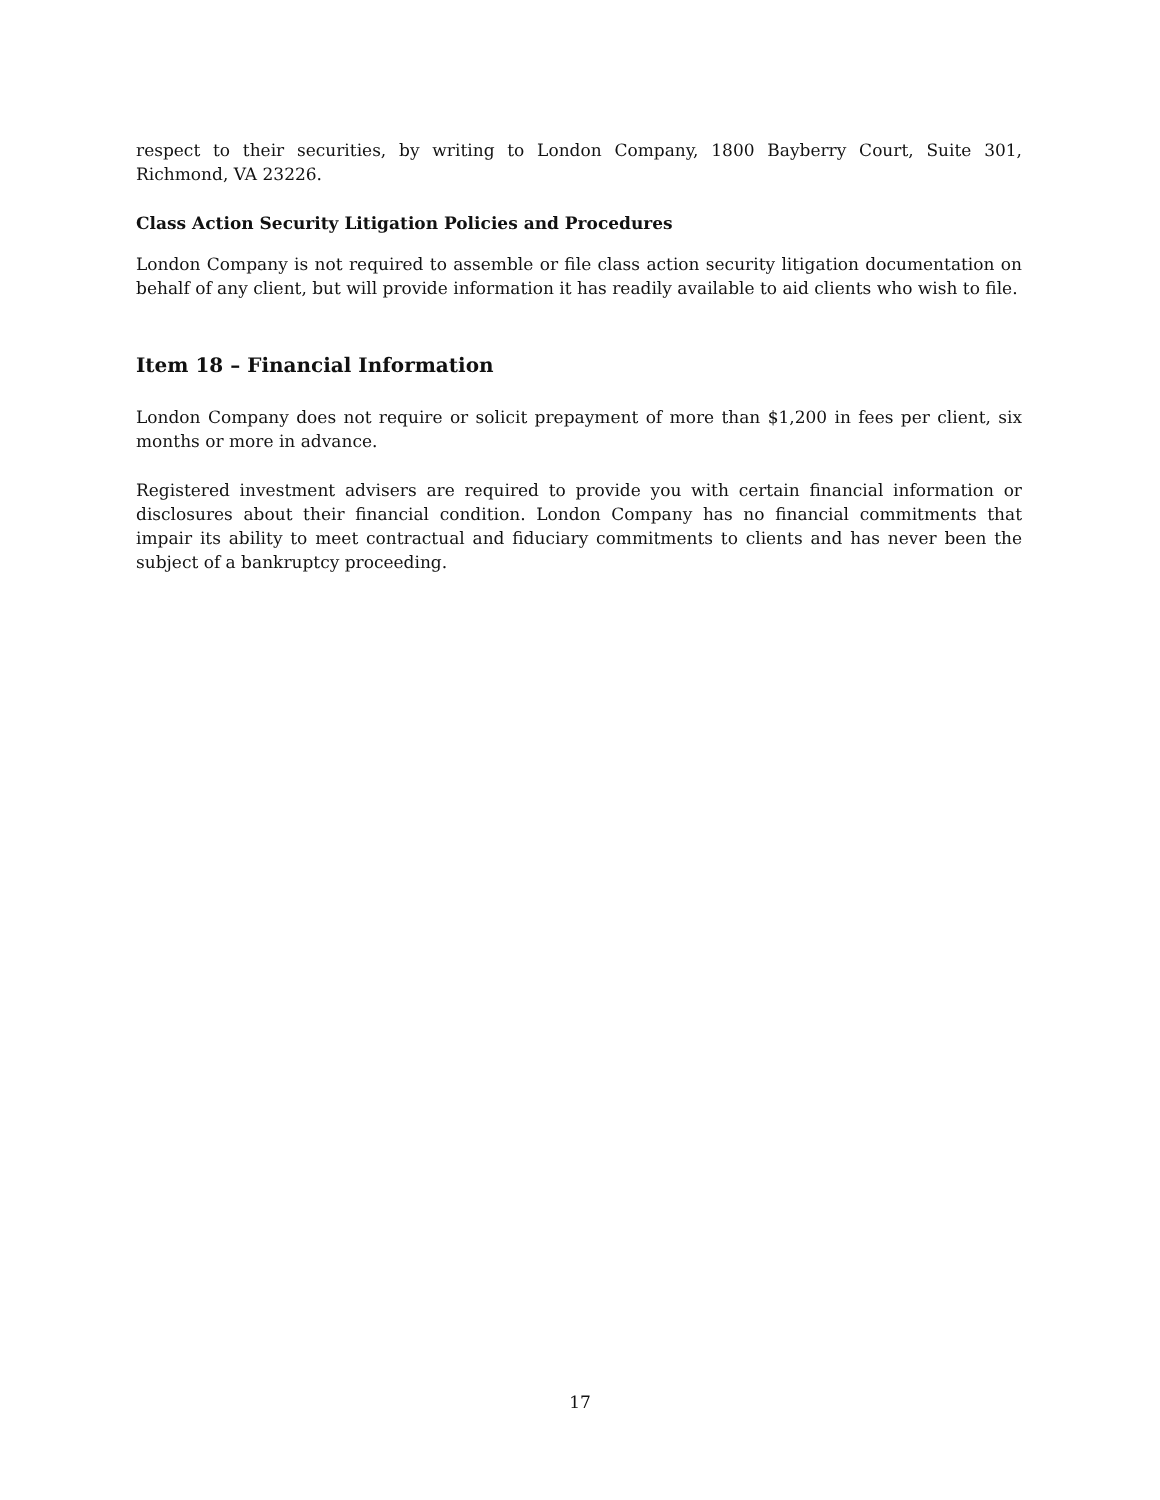respect to their securities, by writing to London Company, 1800 Bayberry Court, Suite 301, Richmond, VA 23226.
Class Action Security Litigation Policies and Procedures
London Company is not required to assemble or file class action security litigation documentation on behalf of any client, but will provide information it has readily available to aid clients who wish to file.
Item 18 – Financial Information
London Company does not require or solicit prepayment of more than $1,200 in fees per client, six months or more in advance.
Registered investment advisers are required to provide you with certain financial information or disclosures about their financial condition. London Company has no financial commitments that impair its ability to meet contractual and fiduciary commitments to clients and has never been the subject of a bankruptcy proceeding.
17